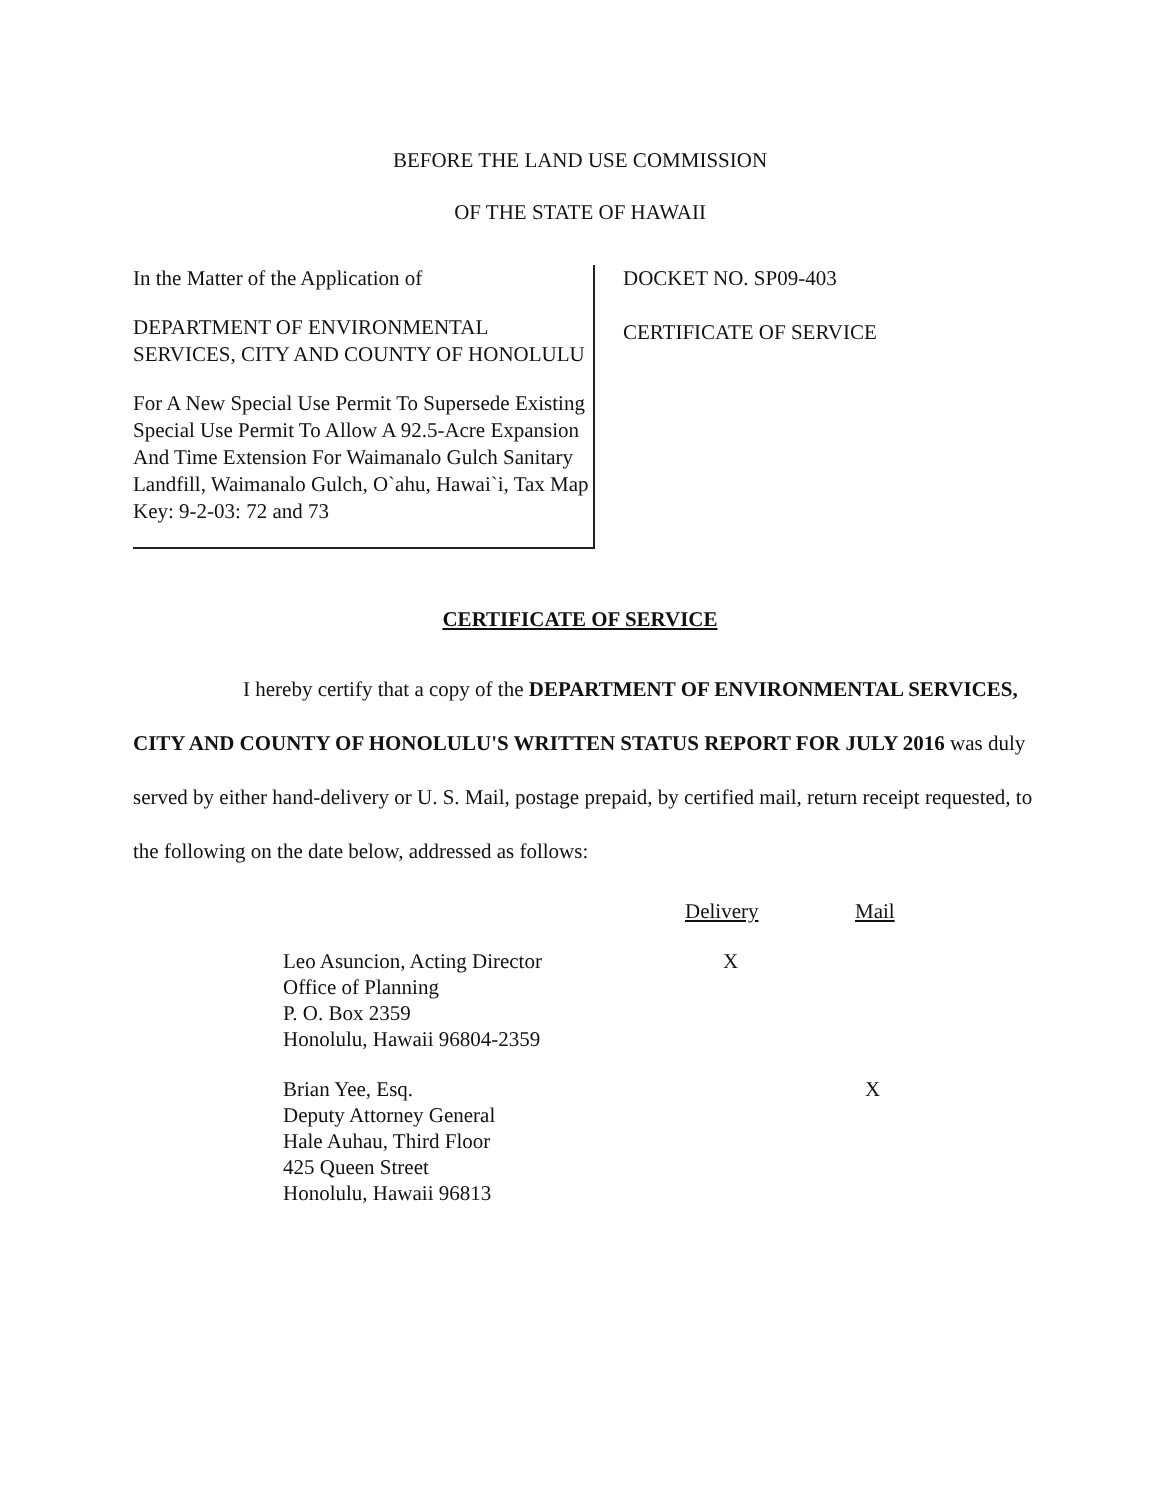BEFORE THE LAND USE COMMISSION
OF THE STATE OF HAWAII
In the Matter of the Application of
DEPARTMENT OF ENVIRONMENTAL SERVICES, CITY AND COUNTY OF HONOLULU
For A New Special Use Permit To Supersede Existing Special Use Permit To Allow A 92.5-Acre Expansion And Time Extension For Waimanalo Gulch Sanitary Landfill, Waimanalo Gulch, O`ahu, Hawai`i, Tax Map Key: 9-2-03: 72 and 73
DOCKET NO. SP09-403
CERTIFICATE OF SERVICE
CERTIFICATE OF SERVICE
I hereby certify that a copy of the DEPARTMENT OF ENVIRONMENTAL SERVICES, CITY AND COUNTY OF HONOLULU'S WRITTEN STATUS REPORT FOR JULY 2016 was duly served by either hand-delivery or U. S. Mail, postage prepaid, by certified mail, return receipt requested, to the following on the date below, addressed as follows:
| | Delivery | Mail |
| Leo Asuncion, Acting Director Office of Planning P. O. Box 2359 Honolulu, Hawaii 96804-2359 | X | |
| Brian Yee, Esq. Deputy Attorney General Hale Auhau, Third Floor 425 Queen Street Honolulu, Hawaii 96813 | | X |